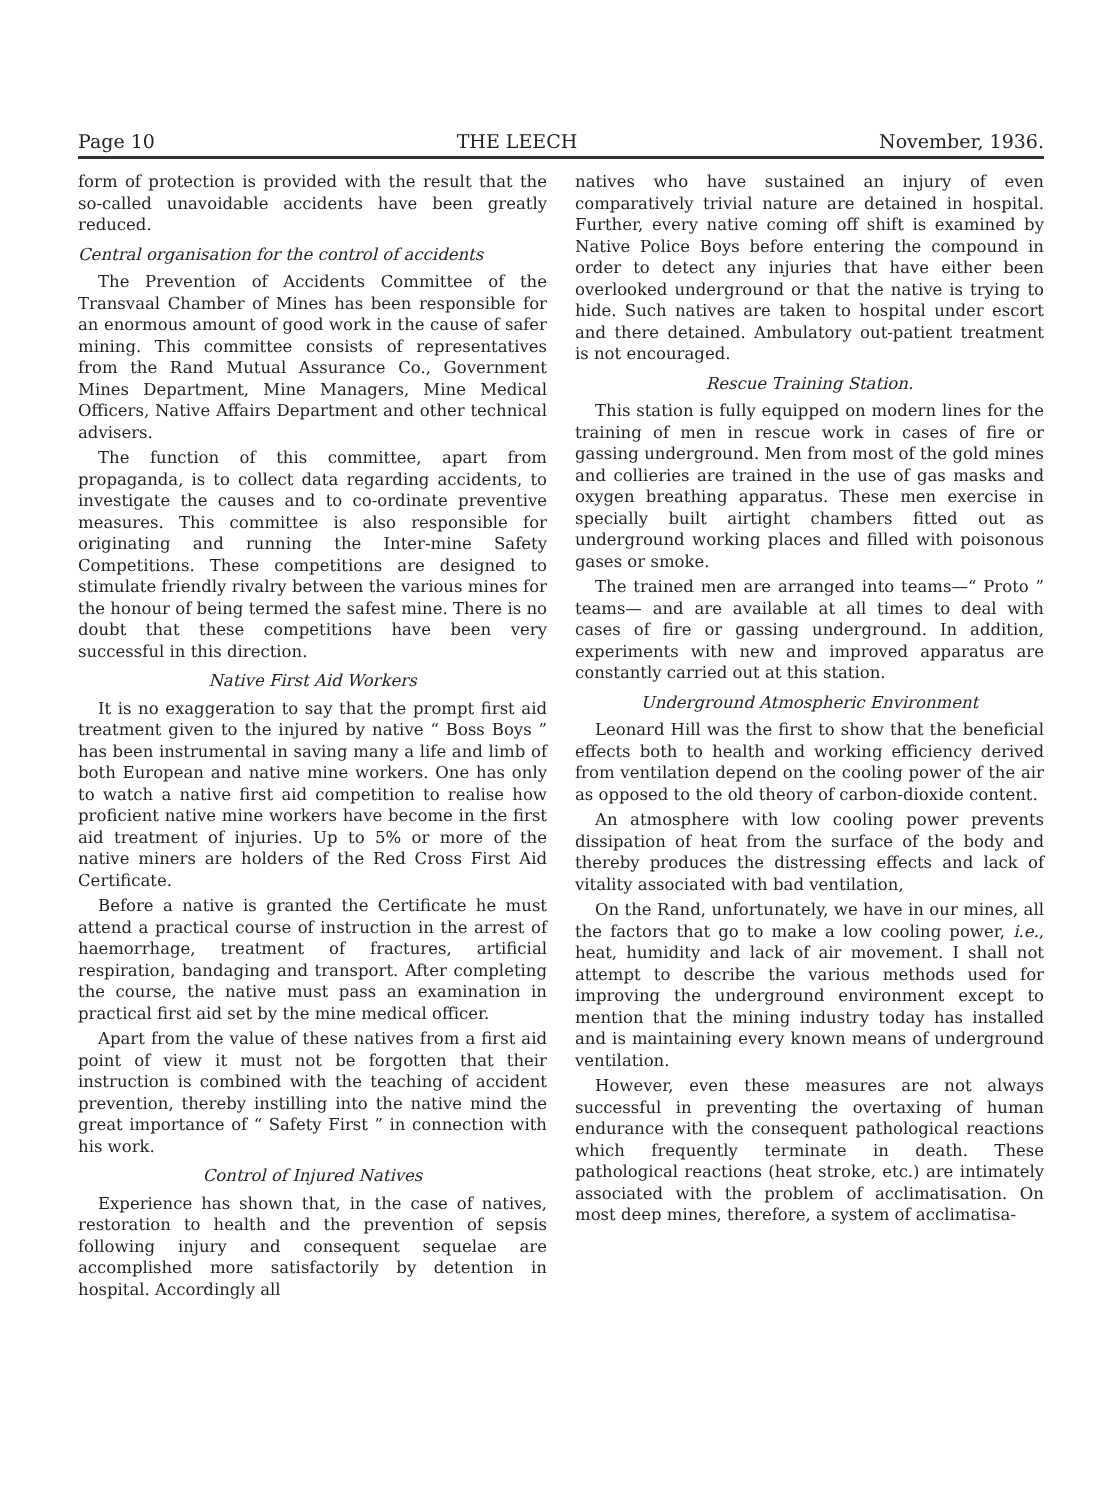Page 10 THE LEECH November, 1936.
form of protection is provided with the result that the so-called unavoidable accidents have been greatly reduced.
Central organisation for the control of accidents
The Prevention of Accidents Committee of the Transvaal Chamber of Mines has been responsible for an enormous amount of good work in the cause of safer mining. This committee consists of representatives from the Rand Mutual Assurance Co., Government Mines Department, Mine Managers, Mine Medical Officers, Native Affairs Department and other technical advisers.
The function of this committee, apart from propaganda, is to collect data regarding accidents, to investigate the causes and to co-ordinate preventive measures. This committee is also responsible for originating and running the Inter-mine Safety Competitions. These competitions are designed to stimulate friendly rivalry between the various mines for the honour of being termed the safest mine. There is no doubt that these competitions have been very successful in this direction.
Native First Aid Workers
It is no exaggeration to say that the prompt first aid treatment given to the injured by native “ Boss Boys ” has been instrumental in saving many a life and limb of both European and native mine workers. One has only to watch a native first aid competition to realise how proficient native mine workers have become in the first aid treatment of injuries. Up to 5% or more of the native miners are holders of the Red Cross First Aid Certificate.
Before a native is granted the Certificate he must attend a practical course of instruction in the arrest of haemorrhage, treatment of fractures, artificial respiration, bandaging and transport. After completing the course, the native must pass an examination in practical first aid set by the mine medical officer.
Apart from the value of these natives from a first aid point of view it must not be forgotten that their instruction is combined with the teaching of accident prevention, thereby instilling into the native mind the great importance of “ Safety First ” in connection with his work.
Control of Injured Natives
Experience has shown that, in the case of natives, restoration to health and the prevention of sepsis following injury and consequent sequelae are accomplished more satisfactorily by detention in hospital. Accordingly all
natives who have sustained an injury of even comparatively trivial nature are detained in hospital. Further, every native coming off shift is examined by Native Police Boys before entering the compound in order to detect any injuries that have either been overlooked underground or that the native is trying to hide. Such natives are taken to hospital under escort and there detained. Ambulatory out-patient treatment is not encouraged.
Rescue Training Station.
This station is fully equipped on modern lines for the training of men in rescue work in cases of fire or gassing underground. Men from most of the gold mines and collieries are trained in the use of gas masks and oxygen breathing apparatus. These men exercise in specially built airtight chambers fitted out as underground working places and filled with poisonous gases or smoke.
The trained men are arranged into teams—“ Proto ” teams— and are available at all times to deal with cases of fire or gassing underground. In addition, experiments with new and improved apparatus are constantly carried out at this station.
Underground Atmospheric Environment
Leonard Hill was the first to show that the beneficial effects both to health and working efficiency derived from ventilation depend on the cooling power of the air as opposed to the old theory of carbon-dioxide content.
An atmosphere with low cooling power prevents dissipation of heat from the surface of the body and thereby produces the distressing effects and lack of vitality associated with bad ventilation,
On the Rand, unfortunately, we have in our mines, all the factors that go to make a low cooling power, i.e., heat, humidity and lack of air movement. I shall not attempt to describe the various methods used for improving the underground environment except to mention that the mining industry today has installed and is maintaining every known means of underground ventilation.
However, even these measures are not always successful in preventing the overtaxing of human endurance with the consequent pathological reactions which frequently terminate in death. These pathological reactions (heat stroke, etc.) are intimately associated with the problem of acclimatisation. On most deep mines, therefore, a system of acclimatisa-